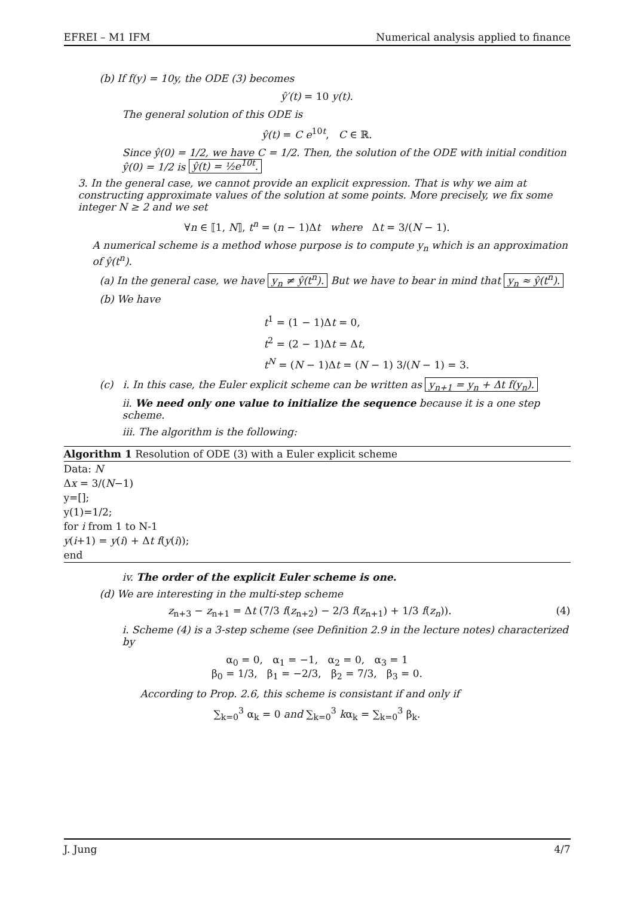EFREI – M1 IFM Numerical analysis applied to finance
(b) If f(y) = 10y, the ODE (3) becomes
ŷ′(t) = 10 y(t).
The general solution of this ODE is
ŷ(t) = C e<sup>10t</sup>, C ∈ ℝ.
Since ŷ(0) = 1/2, we have C = 1/2. Then, the solution of the ODE with initial condition ŷ(0) = 1/2 is ŷ(t) = ½e<sup>10t</sup>.
3. In the general case, we cannot provide an explicit expression. That is why we aim at constructing approximate values of the solution at some points. More precisely, we fix some integer N ≥ 2 and we set
∀n ∈ ⟦1, N⟧, t<sup>n</sup> = (n − 1)Δt where Δt = 3/(N − 1).
A numerical scheme is a method whose purpose is to compute y<sub>n</sub> which is an approximation of ŷ(t<sup>n</sup>).
(a) In the general case, we have y<sub>n</sub> ≠ ŷ(t<sup>n</sup>). But we have to bear in mind that y<sub>n</sub> ≈ ŷ(t<sup>n</sup>).
(b) We have
t<sup>1</sup> = (1 − 1)Δt = 0,
t<sup>2</sup> = (2 − 1)Δt = Δt,
t<sup>N</sup> = (N − 1)Δt = (N − 1) 3/(N − 1) = 3.
(c) i. In this case, the Euler explicit scheme can be written as y<sub>n+1</sub> = y<sub>n</sub> + Δt f(y<sub>n</sub>).
ii. We need only one value to initialize the sequence because it is a one step scheme.
iii. The algorithm is the following:
Algorithm 1 Resolution of ODE (3) with a Euler explicit scheme
Data: N
Δx = 3/(N−1)
y=[];
y(1)=1/2;
for i from 1 to N-1
y(i+1) = y(i) + Δt f(y(i));
end
iv. The order of the explicit Euler scheme is one.
(d) We are interesting in the multi-step scheme
z<sub>n+3</sub> − z<sub>n+1</sub> = Δt (7/3 f(z<sub>n+2</sub>) − 2/3 f(z<sub>n+1</sub>) + 1/3 f(z<sub>n</sub>)). (4)
i. Scheme (4) is a 3-step scheme (see Definition 2.9 in the lecture notes) characterized by
α<sub>0</sub> = 0, α<sub>1</sub> = −1, α<sub>2</sub> = 0, α<sub>3</sub> = 1
β<sub>0</sub> = 1/3, β<sub>1</sub> = −2/3, β<sub>2</sub> = 7/3, β<sub>3</sub> = 0.
According to Prop. 2.6, this scheme is consistant if and only if
∑<sub>k=0</sub><sup>3</sup> α<sub>k</sub> = 0 and ∑<sub>k=0</sub><sup>3</sup> kα<sub>k</sub> = ∑<sub>k=0</sub><sup>3</sup> β<sub>k</sub>.
J. Jung 4/7